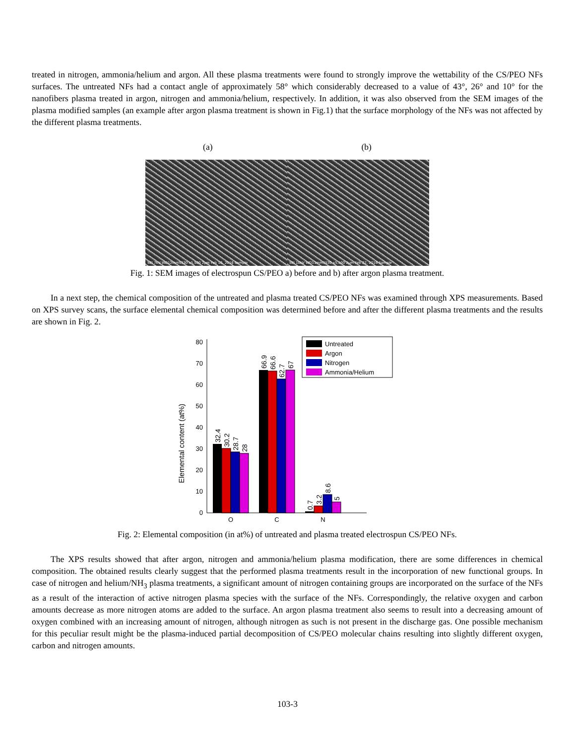treated in nitrogen, ammonia/helium and argon. All these plasma treatments were found to strongly improve the wettability of the CS/PEO NFs surfaces. The untreated NFs had a contact angle of approximately 58° which considerably decreased to a value of 43°, 26° and 10° for the nanofibers plasma treated in argon, nitrogen and ammonia/helium, respectively. In addition, it was also observed from the SEM images of the plasma modified samples (an example after argon plasma treatment is shown in Fig.1) that the surface morphology of the NFs was not affected by the different plasma treatments.
(a) (b)
SEI 7kV WD12mmSS30 x5,500 2μm Feb 16, 2016 Sample
SEI 10kV WD11mmSS30 x5,500 2μm Feb 22, 2016 Sample
Fig. 1: SEM images of electrospun CS/PEO a) before and b) after argon plasma treatment.
In a next step, the chemical composition of the untreated and plasma treated CS/PEO NFs was examined through XPS measurements. Based on XPS survey scans, the surface elemental chemical composition was determined before and after the different plasma treatments and the results are shown in Fig. 2.
Elemental content (at%)
0
10
20
30
40
50
60
70
80
32.4
30.2
28.7
28
66.9
66.6
62.7
67
0.7
3.2
8.6
5
O
C
N
Untreated
Argon
Nitrogen
Ammonia/Helium
Fig. 2: Elemental composition (in at%) of untreated and plasma treated electrospun CS/PEO NFs.
The XPS results showed that after argon, nitrogen and ammonia/helium plasma modification, there are some differences in chemical composition. The obtained results clearly suggest that the performed plasma treatments result in the incorporation of new functional groups. In case of nitrogen and helium/NH<sub>3</sub> plasma treatments, a significant amount of nitrogen containing groups are incorporated on the surface of the NFs as a result of the interaction of active nitrogen plasma species with the surface of the NFs. Correspondingly, the relative oxygen and carbon amounts decrease as more nitrogen atoms are added to the surface. An argon plasma treatment also seems to result into a decreasing amount of oxygen combined with an increasing amount of nitrogen, although nitrogen as such is not present in the discharge gas. One possible mechanism for this peculiar result might be the plasma-induced partial decomposition of CS/PEO molecular chains resulting into slightly different oxygen, carbon and nitrogen amounts.
103-3